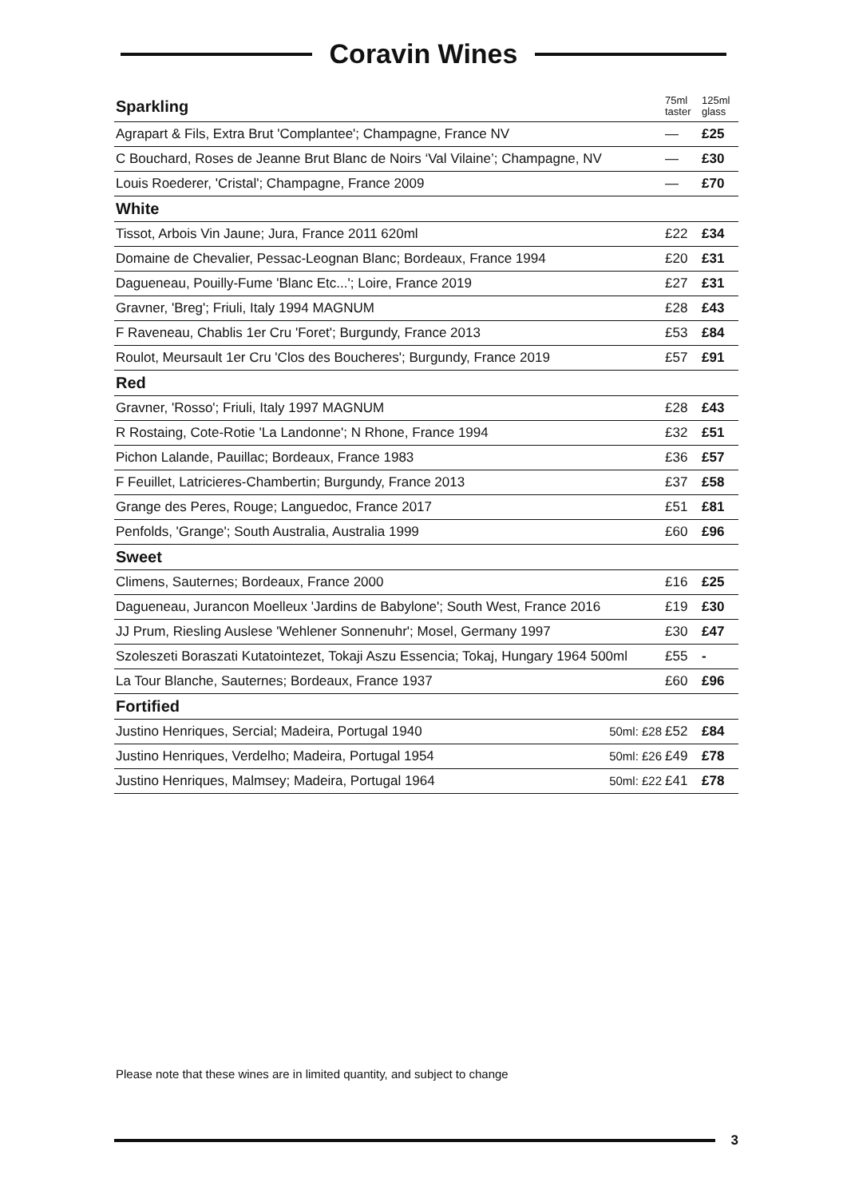Coravin Wines
| Sparkling | | 75ml taster | 125ml glass |
| --- | --- | --- | --- |
| Agrapart & Fils, Extra Brut 'Complantee'; Champagne, France NV | | — | £25 |
| C Bouchard, Roses de Jeanne Brut Blanc de Noirs ‘Val Vilaine’; Champagne, NV | | — | £30 |
| Louis Roederer, 'Cristal'; Champagne, France 2009 | | — | £70 |
| White | | | |
| Tissot, Arbois Vin Jaune; Jura, France 2011 620ml | | £22 | £34 |
| Domaine de Chevalier, Pessac-Leognan Blanc; Bordeaux, France 1994 | | £20 | £31 |
| Dagueneau, Pouilly-Fume 'Blanc Etc...'; Loire, France 2019 | | £27 | £31 |
| Gravner, 'Breg'; Friuli, Italy 1994 MAGNUM | | £28 | £43 |
| F Raveneau, Chablis 1er Cru 'Foret'; Burgundy, France 2013 | | £53 | £84 |
| Roulot, Meursault 1er Cru 'Clos des Boucheres'; Burgundy, France 2019 | | £57 | £91 |
| Red | | | |
| Gravner, 'Rosso'; Friuli, Italy 1997 MAGNUM | | £28 | £43 |
| R Rostaing, Cote-Rotie 'La Landonne'; N Rhone, France 1994 | | £32 | £51 |
| Pichon Lalande, Pauillac; Bordeaux, France 1983 | | £36 | £57 |
| F Feuillet, Latricieres-Chambertin; Burgundy, France 2013 | | £37 | £58 |
| Grange des Peres, Rouge; Languedoc, France 2017 | | £51 | £81 |
| Penfolds, 'Grange'; South Australia, Australia 1999 | | £60 | £96 |
| Sweet | | | |
| Climens, Sauternes; Bordeaux, France 2000 | | £16 | £25 |
| Dagueneau, Jurancon Moelleux 'Jardins de Babylone'; South West, France 2016 | | £19 | £30 |
| JJ Prum, Riesling Auslese 'Wehlener Sonnenuhr'; Mosel, Germany 1997 | | £30 | £47 |
| Szoleszeti Boraszati Kutatointezet, Tokaji Aszu Essencia; Tokaj, Hungary 1964 500ml | | £55 | - |
| La Tour Blanche, Sauternes; Bordeaux, France 1937 | | £60 | £96 |
| Fortified | | | |
| Justino Henriques, Sercial; Madeira, Portugal 1940 | 50ml: £28 | £52 | £84 |
| Justino Henriques, Verdelho; Madeira, Portugal 1954 | 50ml: £26 | £49 | £78 |
| Justino Henriques, Malmsey; Madeira, Portugal 1964 | 50ml: £22 | £41 | £78 |
Please note that these wines are in limited quantity, and subject to change
3